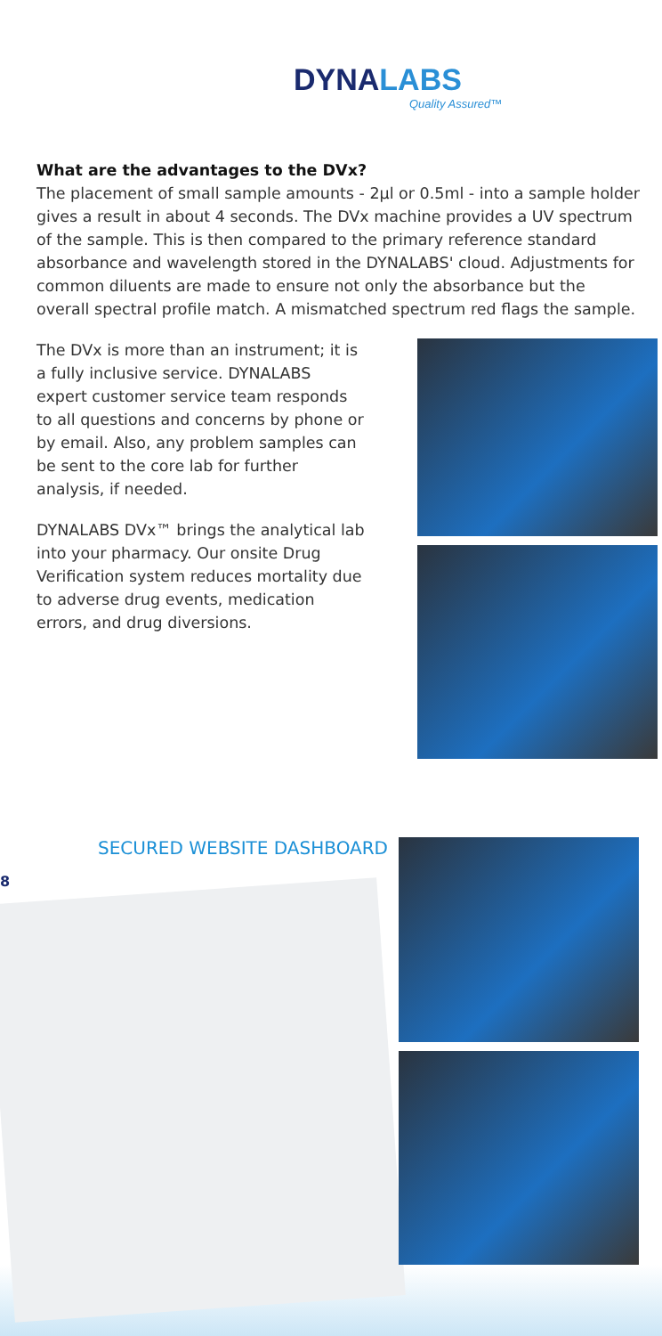DYNALABS
Quality Assured™
What are the advantages to the DVx?
The placement of small sample amounts - 2µl or 0.5ml - into a sample holder gives a result in about 4 seconds. The DVx machine provides a UV spectrum of the sample. This is then compared to the primary reference standard absorbance and wavelength stored in the DYNALABS' cloud. Adjustments for common diluents are made to ensure not only the absorbance but the overall spectral profile match. A mismatched spectrum red flags the sample.
The DVx is more than an instrument; it is a fully inclusive service. DYNALABS expert customer service team responds to all questions and concerns by phone or by email. Also, any problem samples can be sent to the core lab for further analysis, if needed.
DYNALABS DVx™ brings the analytical lab into your pharmacy. Our onsite Drug Verification system reduces mortality due to adverse drug events, medication errors, and drug diversions.
SECURED WEBSITE DASHBOARD
8